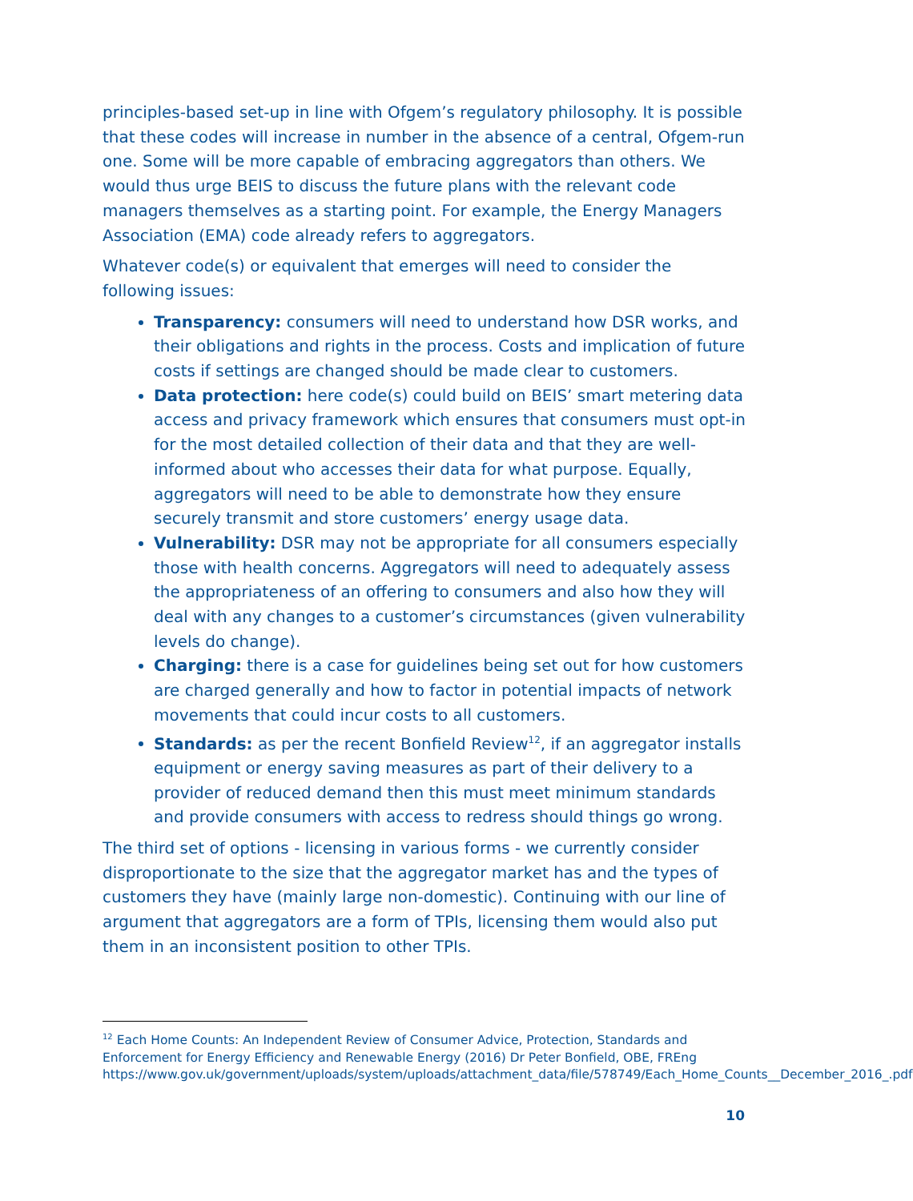principles-based set-up in line with Ofgem’s regulatory philosophy. It is possible that these codes will increase in number in the absence of a central, Ofgem-run one. Some will be more capable of embracing aggregators than others. We would thus urge BEIS to discuss the future plans with the relevant code managers themselves as a starting point. For example, the Energy Managers Association (EMA) code already refers to aggregators.
Whatever code(s) or equivalent that emerges will need to consider the following issues:
Transparency: consumers will need to understand how DSR works, and their obligations and rights in the process. Costs and implication of future costs if settings are changed should be made clear to customers.
Data protection: here code(s) could build on BEIS’ smart metering data access and privacy framework which ensures that consumers must opt-in for the most detailed collection of their data and that they are well-informed about who accesses their data for what purpose. Equally, aggregators will need to be able to demonstrate how they ensure securely transmit and store customers’ energy usage data.
Vulnerability: DSR may not be appropriate for all consumers especially those with health concerns. Aggregators will need to adequately assess the appropriateness of an offering to consumers and also how they will deal with any changes to a customer’s circumstances (given vulnerability levels do change).
Charging: there is a case for guidelines being set out for how customers are charged generally and how to factor in potential impacts of network movements that could incur costs to all customers.
Standards: as per the recent Bonfield Review<sup>12</sup>, if an aggregator installs equipment or energy saving measures as part of their delivery to a provider of reduced demand then this must meet minimum standards and provide consumers with access to redress should things go wrong.
The third set of options - licensing in various forms - we currently consider disproportionate to the size that the aggregator market has and the types of customers they have (mainly large non-domestic). Continuing with our line of argument that aggregators are a form of TPIs, licensing them would also put them in an inconsistent position to other TPIs.
<sup>12</sup> Each Home Counts: An Independent Review of Consumer Advice, Protection, Standards and Enforcement for Energy Efficiency and Renewable Energy (2016) Dr Peter Bonfield, OBE, FREng https://www.gov.uk/government/uploads/system/uploads/attachment_data/file/578749/Each_Home_Counts__December_2016_.pdf
10